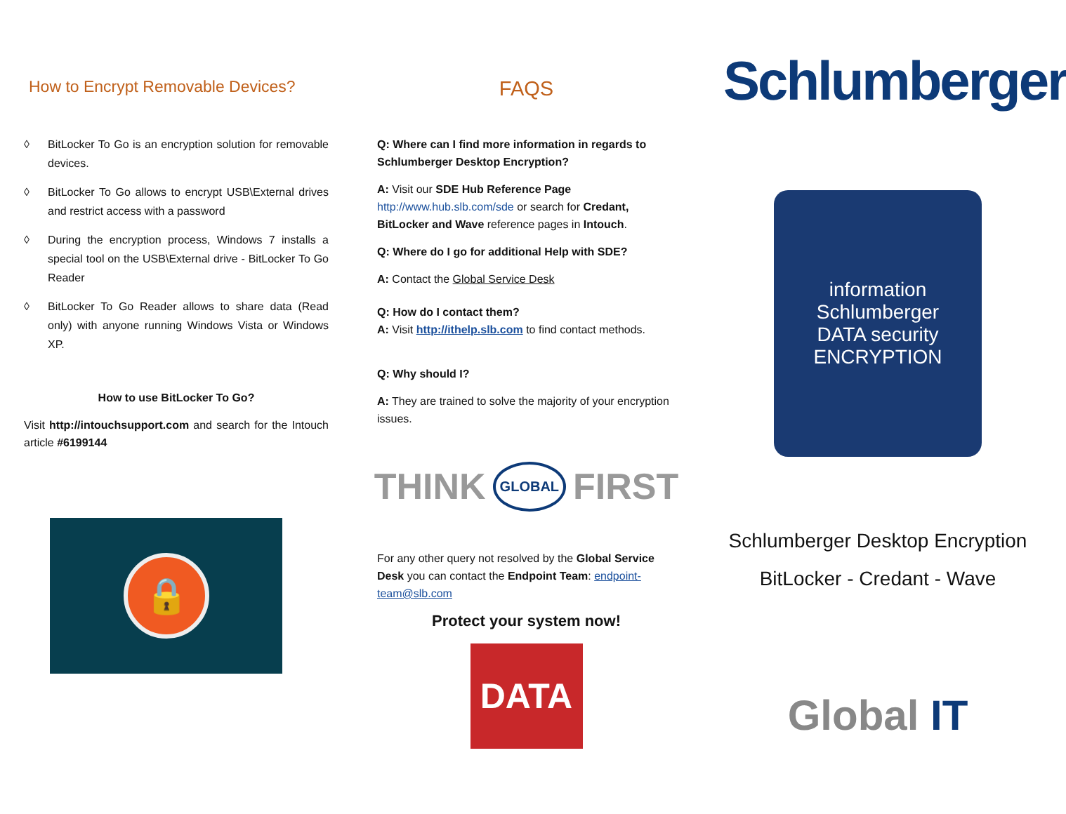How to Encrypt Removable Devices?
◊ BitLocker To Go is an encryption solution for removable devices.
◊ BitLocker To Go allows to encrypt USB\External drives and restrict access with a password
◊ During the encryption process, Windows 7 installs a special tool on the USB\External drive - BitLocker To Go Reader
◊ BitLocker To Go Reader allows to share data (Read only) with anyone running Windows Vista or Windows XP.
How to use BitLocker To Go?
Visit http://intouchsupport.com and search for the Intouch article #6199144
🔒
FAQS
Q: Where can I find more information in regards to Schlumberger Desktop Encryption?
A: Visit our SDE Hub Reference Page http://www.hub.slb.com/sde or search for Credant, BitLocker and Wave reference pages in Intouch.
Q: Where do I go for additional Help with SDE?
A: Contact the Global Service Desk
Q: How do I contact them?
A: Visit http://ithelp.slb.com to find contact methods.
Q: Why should I?
A: They are trained to solve the majority of your encryption issues.
THINK GLOBAL FIRST
For any other query not resolved by the Global Service Desk you can contact the Endpoint Team: endpoint-team@slb.com
Protect your system now!
DATA
Schlumberger
information
Schlumberger
DATA security
ENCRYPTION
Schlumberger Desktop Encryption
BitLocker - Credant - Wave
Global IT